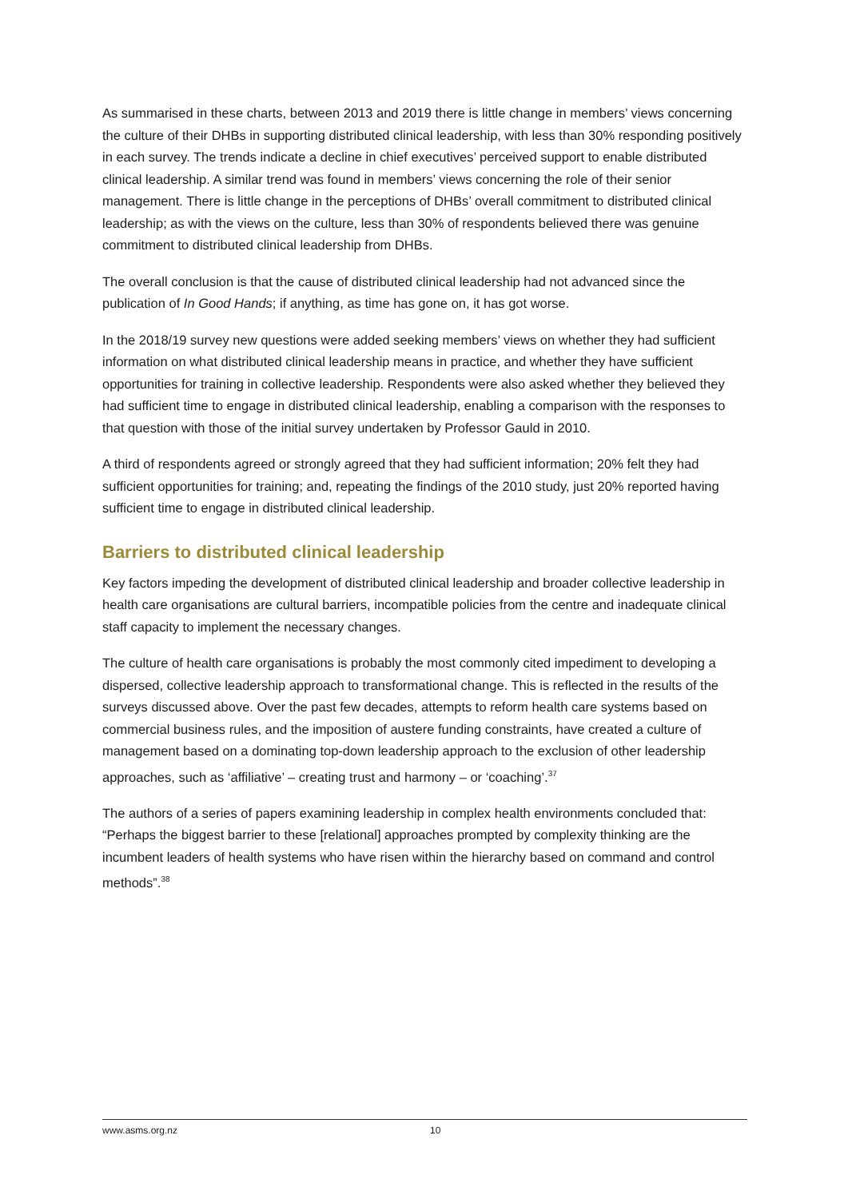As summarised in these charts, between 2013 and 2019 there is little change in members’ views concerning the culture of their DHBs in supporting distributed clinical leadership, with less than 30% responding positively in each survey. The trends indicate a decline in chief executives’ perceived support to enable distributed clinical leadership. A similar trend was found in members’ views concerning the role of their senior management. There is little change in the perceptions of DHBs’ overall commitment to distributed clinical leadership; as with the views on the culture, less than 30% of respondents believed there was genuine commitment to distributed clinical leadership from DHBs.
The overall conclusion is that the cause of distributed clinical leadership had not advanced since the publication of In Good Hands; if anything, as time has gone on, it has got worse.
In the 2018/19 survey new questions were added seeking members’ views on whether they had sufficient information on what distributed clinical leadership means in practice, and whether they have sufficient opportunities for training in collective leadership. Respondents were also asked whether they believed they had sufficient time to engage in distributed clinical leadership, enabling a comparison with the responses to that question with those of the initial survey undertaken by Professor Gauld in 2010.
A third of respondents agreed or strongly agreed that they had sufficient information; 20% felt they had sufficient opportunities for training; and, repeating the findings of the 2010 study, just 20% reported having sufficient time to engage in distributed clinical leadership.
Barriers to distributed clinical leadership
Key factors impeding the development of distributed clinical leadership and broader collective leadership in health care organisations are cultural barriers, incompatible policies from the centre and inadequate clinical staff capacity to implement the necessary changes.
The culture of health care organisations is probably the most commonly cited impediment to developing a dispersed, collective leadership approach to transformational change. This is reflected in the results of the surveys discussed above. Over the past few decades, attempts to reform health care systems based on commercial business rules, and the imposition of austere funding constraints, have created a culture of management based on a dominating top-down leadership approach to the exclusion of other leadership approaches, such as ‘affiliative’ – creating trust and harmony – or ‘coaching’.<sup>37</sup>
The authors of a series of papers examining leadership in complex health environments concluded that: “Perhaps the biggest barrier to these [relational] approaches prompted by complexity thinking are the incumbent leaders of health systems who have risen within the hierarchy based on command and control methods”.<sup>38</sup>
www.asms.org.nz 10